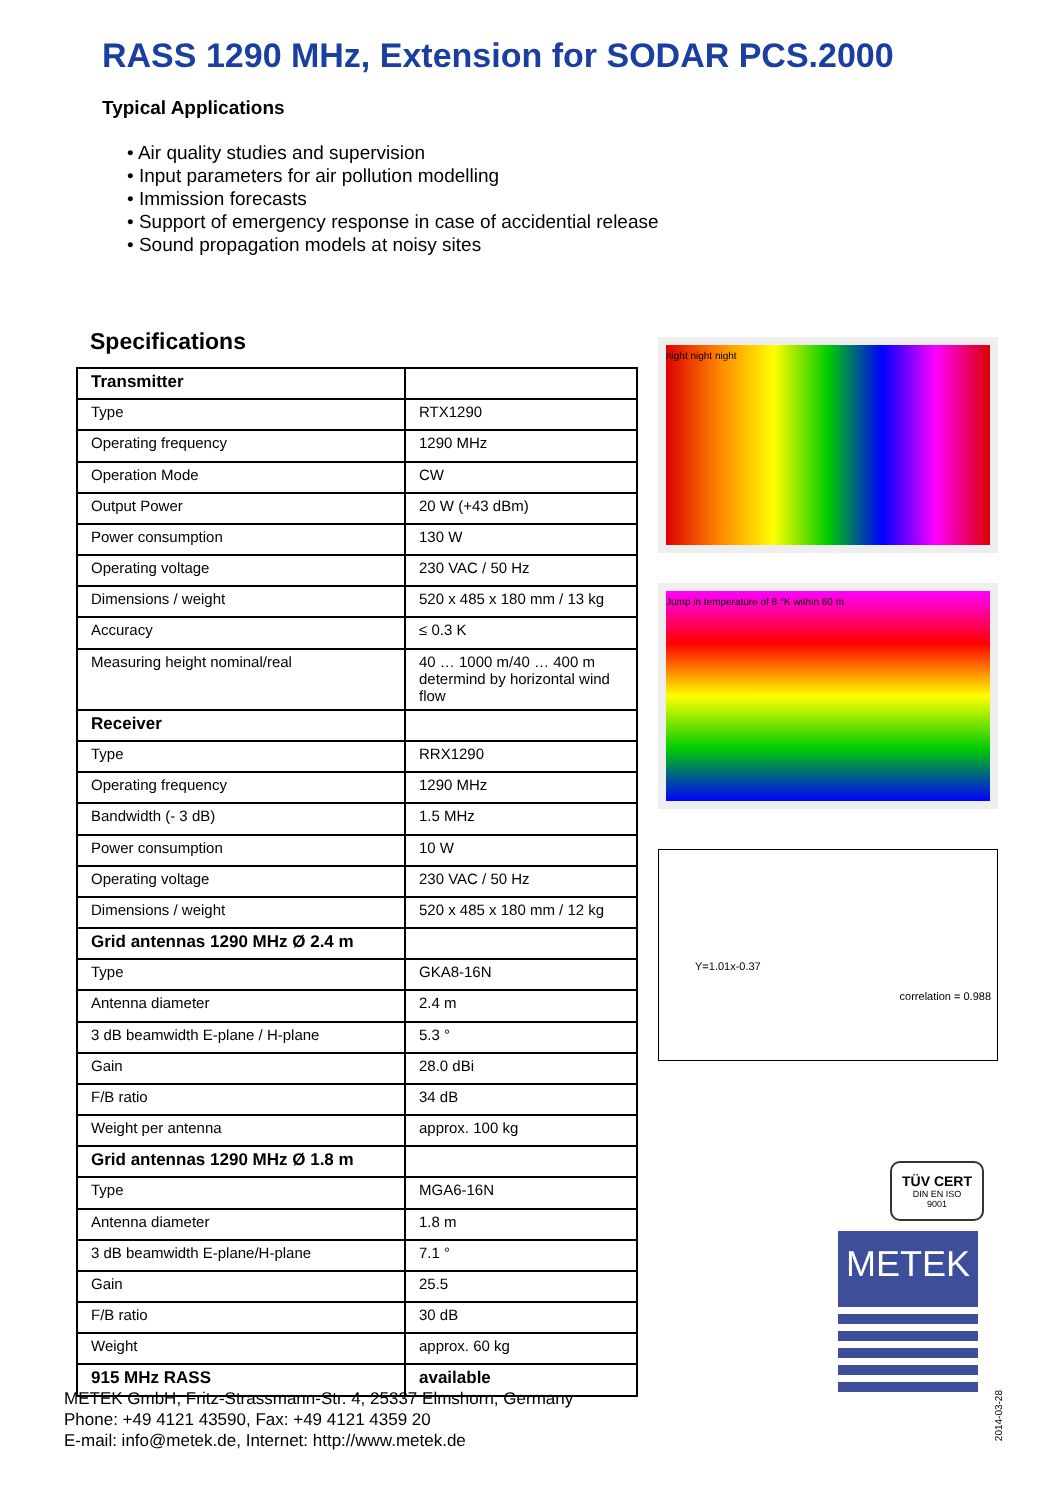RASS 1290 MHz, Extension for SODAR PCS.2000
Typical Applications
• Air quality studies and supervision
• Input parameters for air pollution modelling
• Immission forecasts
• Support of emergency response in case of accidential release
• Sound propagation models at noisy sites
Specifications
| Transmitter | |
| --- | --- |
| Type | RTX1290 |
| Operating frequency | 1290 MHz |
| Operation Mode | CW |
| Output Power | 20 W (+43 dBm) |
| Power consumption | 130 W |
| Operating voltage | 230 VAC / 50 Hz |
| Dimensions / weight | 520 x 485 x 180 mm / 13 kg |
| Accuracy | ≤ 0.3 K |
| Measuring height nominal/real | 40 … 1000 m/40 … 400 m determind by horizontal wind flow |
| Receiver | |
| Type | RRX1290 |
| Operating frequency | 1290 MHz |
| Bandwidth (- 3 dB) | 1.5 MHz |
| Power consumption | 10 W |
| Operating voltage | 230 VAC / 50 Hz |
| Dimensions / weight | 520 x 485 x 180 mm / 12 kg |
| Grid antennas 1290 MHz Ø 2.4 m | |
| Type | GKA8-16N |
| Antenna diameter | 2.4 m |
| 3 dB beamwidth E-plane / H-plane | 5.3 ° |
| Gain | 28.0 dBi |
| F/B ratio | 34 dB |
| Weight per antenna | approx. 100 kg |
| Grid antennas 1290 MHz Ø 1.8 m | |
| Type | MGA6-16N |
| Antenna diameter | 1.8 m |
| 3 dB beamwidth E-plane/H-plane | 7.1 ° |
| Gain | 25.5 |
| F/B ratio | 30 dB |
| Weight | approx. 60 kg |
| 915 MHz RASS | available |
night night night
Jump in temperature of 8 °K within 60 m
Y=1.01x-0.37
correlation = 0.988
TÜV CERT
DIN EN ISO 9001
METEK
METEK GmbH, Fritz-Strassmann-Str. 4, 25337 Elmshorn, Germany
Phone: +49 4121 43590, Fax: +49 4121 4359 20
E-mail: info@metek.de, Internet: http://www.metek.de
2014-03-28